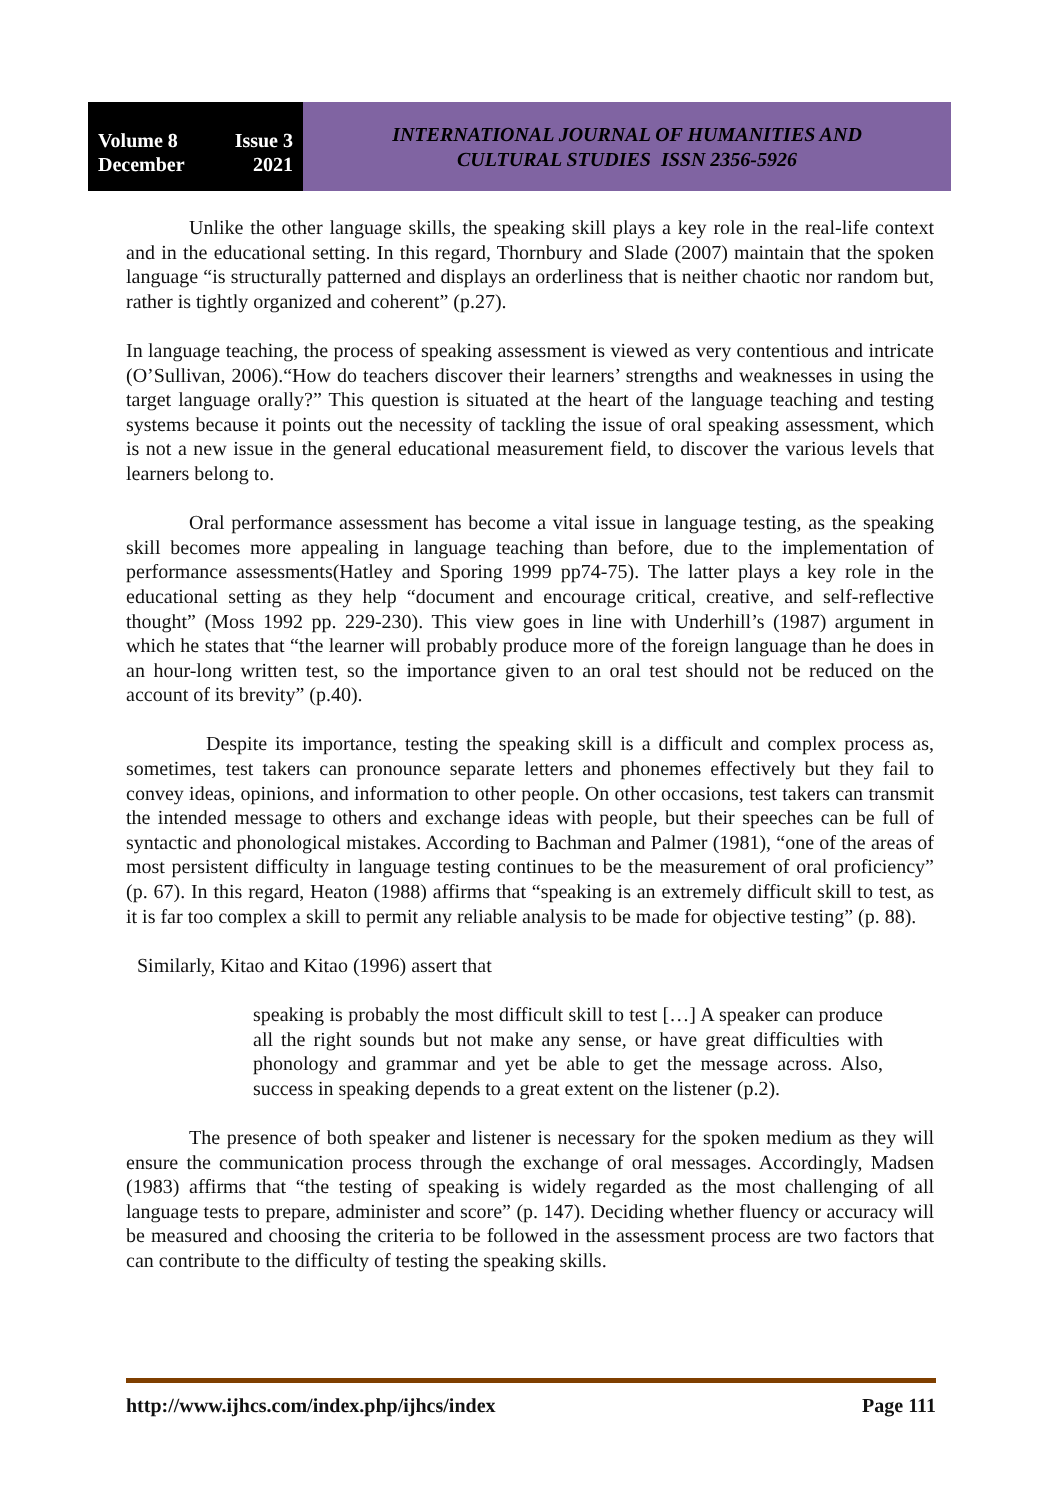Volume 8 Issue 3
December 2021
INTERNATIONAL JOURNAL OF HUMANITIES AND
CULTURAL STUDIES ISSN 2356-5926
Unlike the other language skills, the speaking skill plays a key role in the real-life context and in the educational setting. In this regard, Thornbury and Slade (2007) maintain that the spoken language “is structurally patterned and displays an orderliness that is neither chaotic nor random but, rather is tightly organized and coherent” (p.27).
In language teaching, the process of speaking assessment is viewed as very contentious and intricate (O’Sullivan, 2006).“How do teachers discover their learners’ strengths and weaknesses in using the target language orally?” This question is situated at the heart of the language teaching and testing systems because it points out the necessity of tackling the issue of oral speaking assessment, which is not a new issue in the general educational measurement field, to discover the various levels that learners belong to.
Oral performance assessment has become a vital issue in language testing, as the speaking skill becomes more appealing in language teaching than before, due to the implementation of performance assessments(Hatley and Sporing 1999 pp74-75). The latter plays a key role in the educational setting as they help “document and encourage critical, creative, and self-reflective thought” (Moss 1992 pp. 229-230). This view goes in line with Underhill’s (1987) argument in which he states that “the learner will probably produce more of the foreign language than he does in an hour-long written test, so the importance given to an oral test should not be reduced on the account of its brevity” (p.40).
Despite its importance, testing the speaking skill is a difficult and complex process as, sometimes, test takers can pronounce separate letters and phonemes effectively but they fail to convey ideas, opinions, and information to other people. On other occasions, test takers can transmit the intended message to others and exchange ideas with people, but their speeches can be full of syntactic and phonological mistakes. According to Bachman and Palmer (1981), “one of the areas of most persistent difficulty in language testing continues to be the measurement of oral proficiency” (p. 67). In this regard, Heaton (1988) affirms that “speaking is an extremely difficult skill to test, as it is far too complex a skill to permit any reliable analysis to be made for objective testing” (p. 88).
Similarly, Kitao and Kitao (1996) assert that
speaking is probably the most difficult skill to test […] A speaker can produce all the right sounds but not make any sense, or have great difficulties with phonology and grammar and yet be able to get the message across. Also, success in speaking depends to a great extent on the listener (p.2).
The presence of both speaker and listener is necessary for the spoken medium as they will ensure the communication process through the exchange of oral messages. Accordingly, Madsen (1983) affirms that “the testing of speaking is widely regarded as the most challenging of all language tests to prepare, administer and score” (p. 147). Deciding whether fluency or accuracy will be measured and choosing the criteria to be followed in the assessment process are two factors that can contribute to the difficulty of testing the speaking skills.
http://www.ijhcs.com/index.php/ijhcs/index Page 111